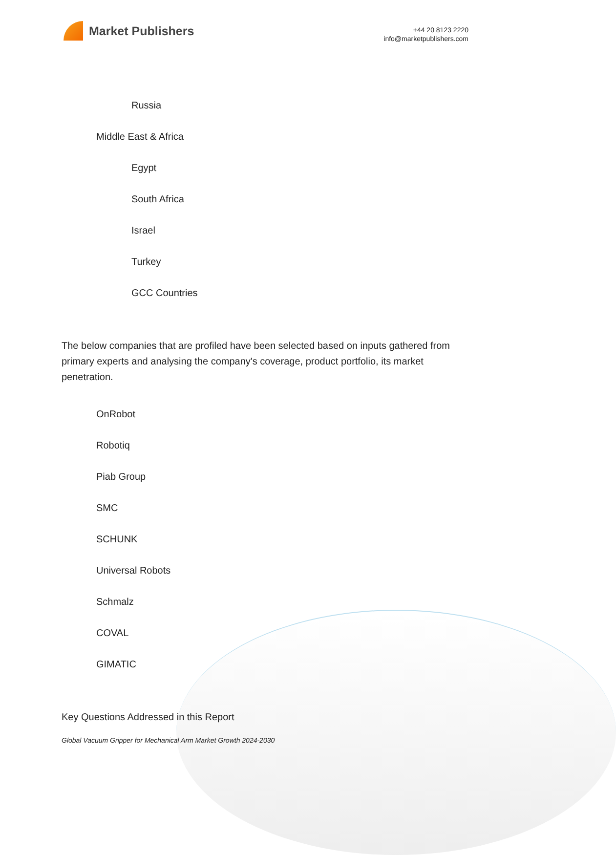Market Publishers
+44 20 8123 2220
info@marketpublishers.com
Russia
Middle East & Africa
Egypt
South Africa
Israel
Turkey
GCC Countries
The below companies that are profiled have been selected based on inputs gathered from primary experts and analysing the company's coverage, product portfolio, its market penetration.
OnRobot
Robotiq
Piab Group
SMC
SCHUNK
Universal Robots
Schmalz
COVAL
GIMATIC
Key Questions Addressed in this Report
Global Vacuum Gripper for Mechanical Arm Market Growth 2024-2030